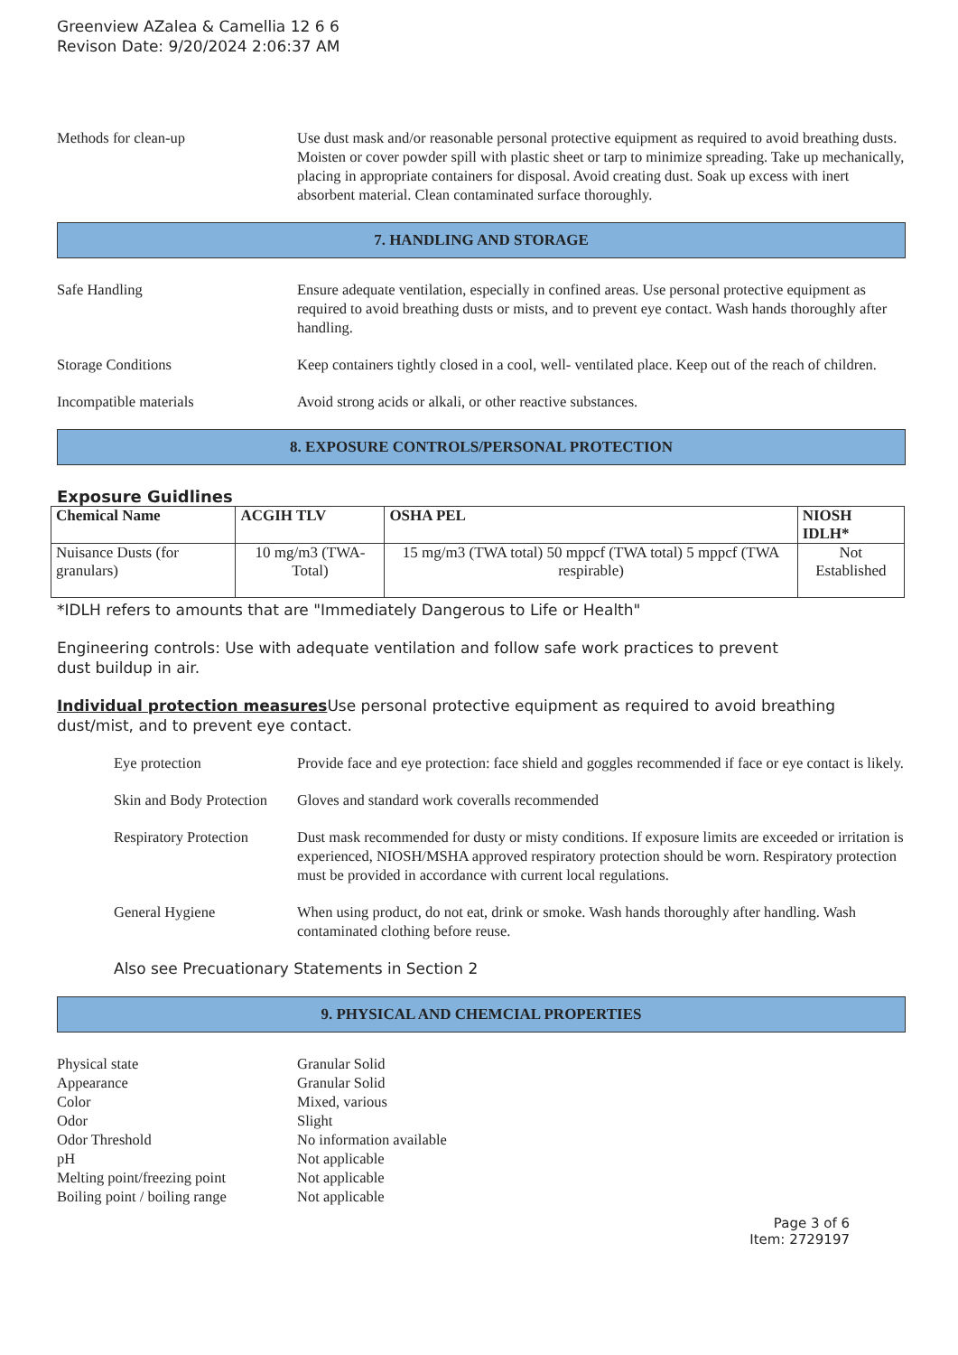Greenview AZalea & Camellia 12 6 6
Revison Date: 9/20/2024 2:06:37 AM
Methods for clean-up Use dust mask and/or reasonable personal protective equipment as required to avoid breathing dusts. Moisten or cover powder spill with plastic sheet or tarp to minimize spreading. Take up mechanically, placing in appropriate containers for disposal. Avoid creating dust. Soak up excess with inert absorbent material. Clean contaminated surface thoroughly.
7. HANDLING AND STORAGE
Safe Handling Ensure adequate ventilation, especially in confined areas. Use personal protective equipment as required to avoid breathing dusts or mists, and to prevent eye contact. Wash hands thoroughly after handling.
Storage Conditions Keep containers tightly closed in a cool, well- ventilated place. Keep out of the reach of children.
Incompatible materials Avoid strong acids or alkali, or other reactive substances.
8. EXPOSURE CONTROLS/PERSONAL PROTECTION
Exposure Guidlines
| Chemical Name | ACGIH TLV | OSHA PEL | NIOSH IDLH* |
| --- | --- | --- | --- |
| Nuisance Dusts (for granulars) | 10 mg/m3 (TWA- Total) | 15 mg/m3 (TWA total) 50 mppcf (TWA total) 5 mppcf (TWA respirable) | Not Established |
*IDLH refers to amounts that are "Immediately Dangerous to Life or Health"
Engineering controls: Use with adequate ventilation and follow safe work practices to prevent
dust buildup in air.
Individual protection measures Use personal protective equipment as required to avoid breathing dust/mist, and to prevent eye contact.
Eye protection Provide face and eye protection: face shield and goggles recommended if face or eye contact is likely.
Skin and Body Protection
Gloves and standard work coveralls recommended
Respiratory Protection
Dust mask recommended for dusty or misty conditions. If exposure limits are exceeded or irritation is experienced, NIOSH/MSHA approved respiratory protection should be worn. Respiratory protection must be provided in accordance with current local regulations.
General Hygiene When using product, do not eat, drink or smoke. Wash hands thoroughly after handling. Wash contaminated clothing before reuse.
Also see Precuationary Statements in Section 2
9. PHYSICAL AND CHEMCIAL PROPERTIES
Physical state Granular Solid
Appearance Granular Solid
Color Mixed, various
Odor Slight
Odor Threshold No information available
pH Not applicable
Melting point/freezing point
Not applicable
Boiling point / boiling range
Not applicable
Page 3 of 6
Item: 2729197